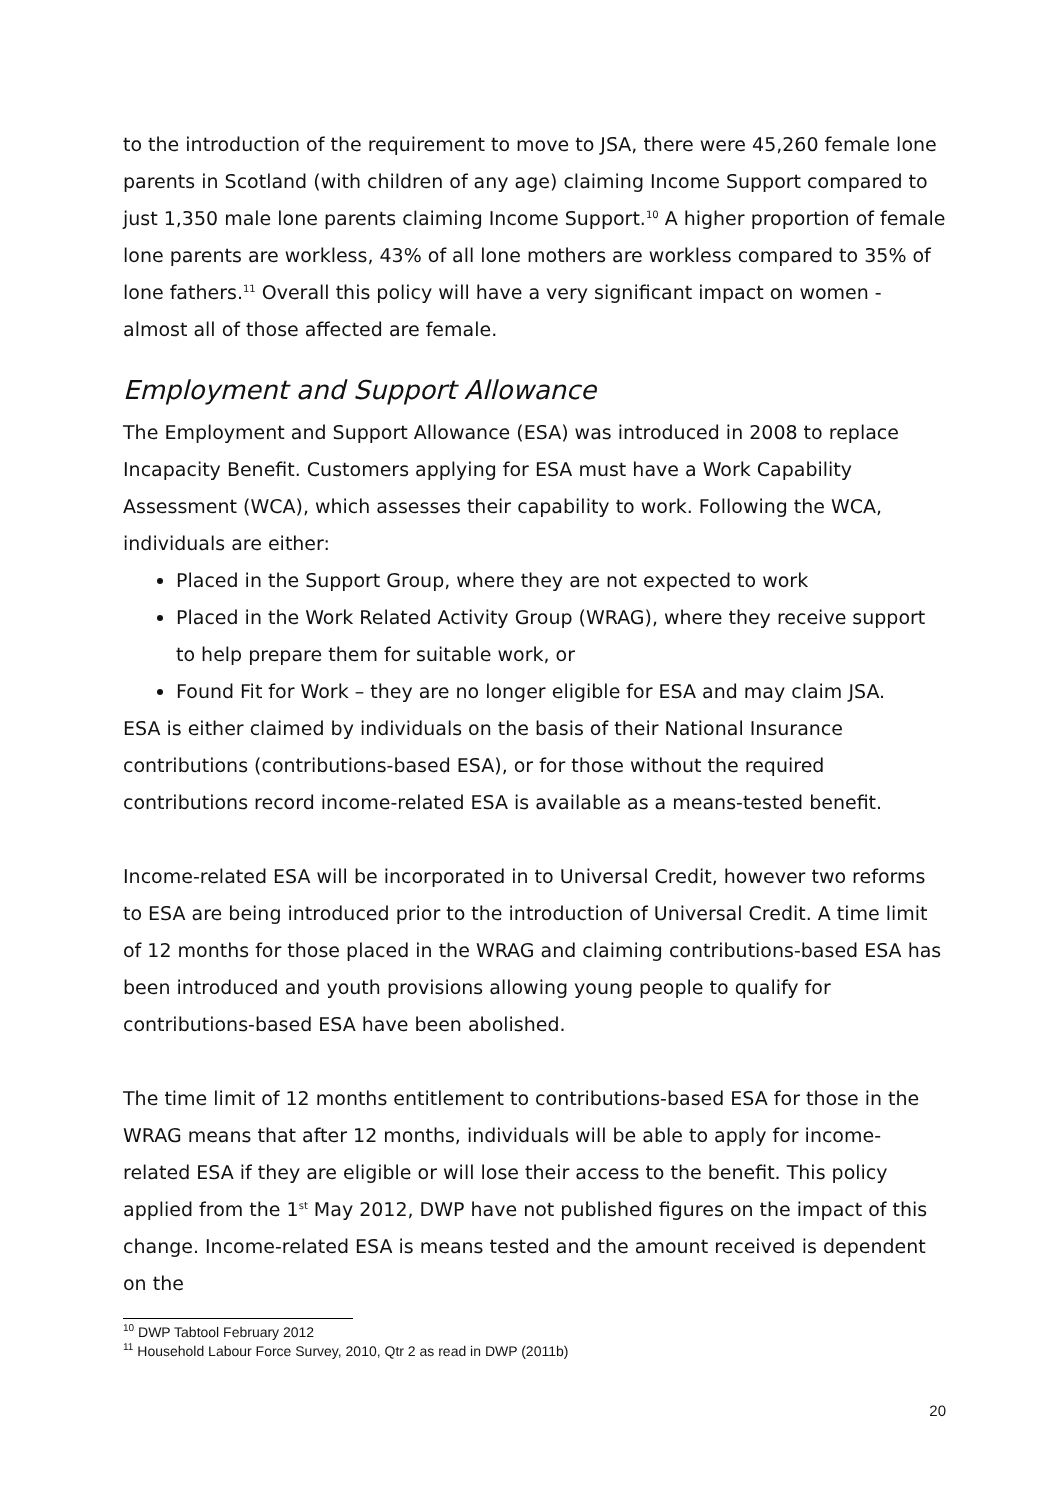to the introduction of the requirement to move to JSA, there were 45,260 female lone parents in Scotland (with children of any age) claiming Income Support compared to just 1,350 male lone parents claiming Income Support.<sup>10</sup> A higher proportion of female lone parents are workless, 43% of all lone mothers are workless compared to 35% of lone fathers.<sup>11</sup> Overall this policy will have a very significant impact on women - almost all of those affected are female.
Employment and Support Allowance
The Employment and Support Allowance (ESA) was introduced in 2008 to replace Incapacity Benefit. Customers applying for ESA must have a Work Capability Assessment (WCA), which assesses their capability to work. Following the WCA, individuals are either:
Placed in the Support Group, where they are not expected to work
Placed in the Work Related Activity Group (WRAG), where they receive support to help prepare them for suitable work, or
Found Fit for Work – they are no longer eligible for ESA and may claim JSA.
ESA is either claimed by individuals on the basis of their National Insurance contributions (contributions-based ESA), or for those without the required contributions record income-related ESA is available as a means-tested benefit.
Income-related ESA will be incorporated in to Universal Credit, however two reforms to ESA are being introduced prior to the introduction of Universal Credit. A time limit of 12 months for those placed in the WRAG and claiming contributions-based ESA has been introduced and youth provisions allowing young people to qualify for contributions-based ESA have been abolished.
The time limit of 12 months entitlement to contributions-based ESA for those in the WRAG means that after 12 months, individuals will be able to apply for income-related ESA if they are eligible or will lose their access to the benefit. This policy applied from the 1<sup>st</sup> May 2012, DWP have not published figures on the impact of this change. Income-related ESA is means tested and the amount received is dependent on the
<sup>10</sup> DWP Tabtool February 2012
<sup>11</sup> Household Labour Force Survey, 2010, Qtr 2 as read in DWP (2011b)
20